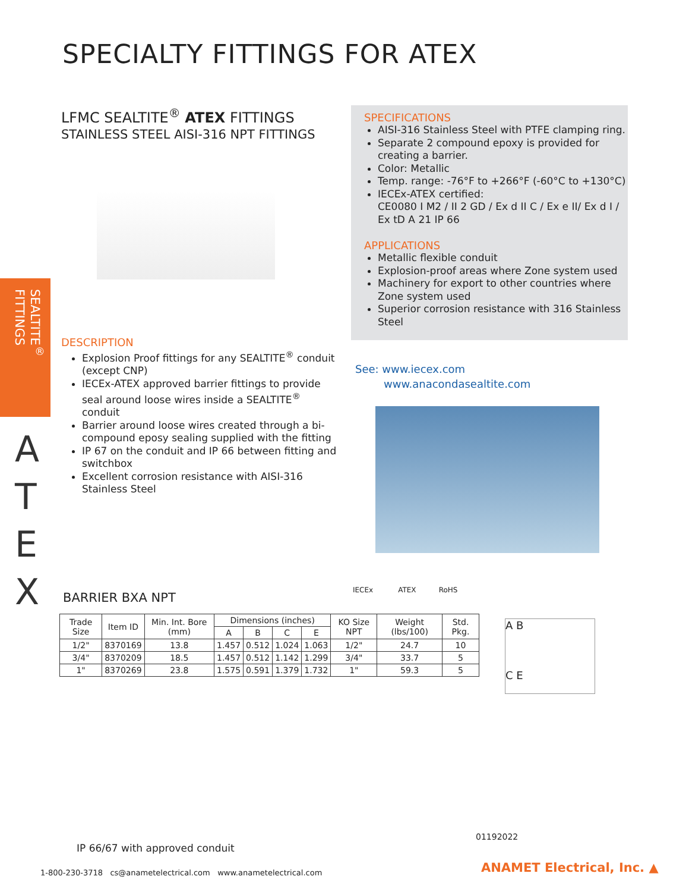SPECIALTY FITTINGS FOR ATEX
SEALTITE<sup>®</sup> FITTINGS
A T E X
LFMC SEALTITE<sup>®</sup> ATEX FITTINGS
STAINLESS STEEL AISI-316 NPT FITTINGS
DESCRIPTION
Explosion Proof fittings for any SEALTITE<sup>®</sup> conduit (except CNP)
IECEx-ATEX approved barrier fittings to provide seal around loose wires inside a SEALTITE<sup>®</sup> conduit
Barrier around loose wires created through a bi-compound eposy sealing supplied with the fitting
IP 67 on the conduit and IP 66 between fitting and switchbox
Excellent corrosion resistance with AISI-316 Stainless Steel
SPECIFICATIONS
AISI-316 Stainless Steel with PTFE clamping ring.
Separate 2 compound epoxy is provided for creating a barrier.
Color: Metallic
Temp. range: -76°F to +266°F (-60°C to +130°C)
IECEx-ATEX certified:
CE0080 I M2 / II 2 GD / Ex d II C / Ex e II/ Ex d I / Ex tD A 21 IP 66
APPLICATIONS
Metallic flexible conduit
Explosion-proof areas where Zone system used
Machinery for export to other countries where Zone system used
Superior corrosion resistance with 316 Stainless Steel
See: www.iecex.com
www.anacondasealtite.com
BARRIER BXA NPT
IECEx ATEX RoHS
| Trade Size | Item ID | Min. Int. Bore (mm) | Dimensions (inches) | | | | KO Size NPT | Weight (lbs/100) | Std. Pkg. |
| --- | --- | --- | --- | --- | --- | --- | --- | --- | --- |
| | | | A | B | C | E | | | |
| 1/2" | 8370169 | 13.8 | 1.457 | 0.512 | 1.024 | 1.063 | 1/2" | 24.7 | 10 |
| 3/4" | 8370209 | 18.5 | 1.457 | 0.512 | 1.142 | 1.299 | 3/4" | 33.7 | 5 |
| 1" | 8370269 | 23.8 | 1.575 | 0.591 | 1.379 | 1.732 | 1" | 59.3 | 5 |
A B
C E
01192022
IP 66/67 with approved conduit
1-800-230-3718 cs@anametelectrical.com www.anametelectrical.com
ANAMET Electrical, Inc. ▲